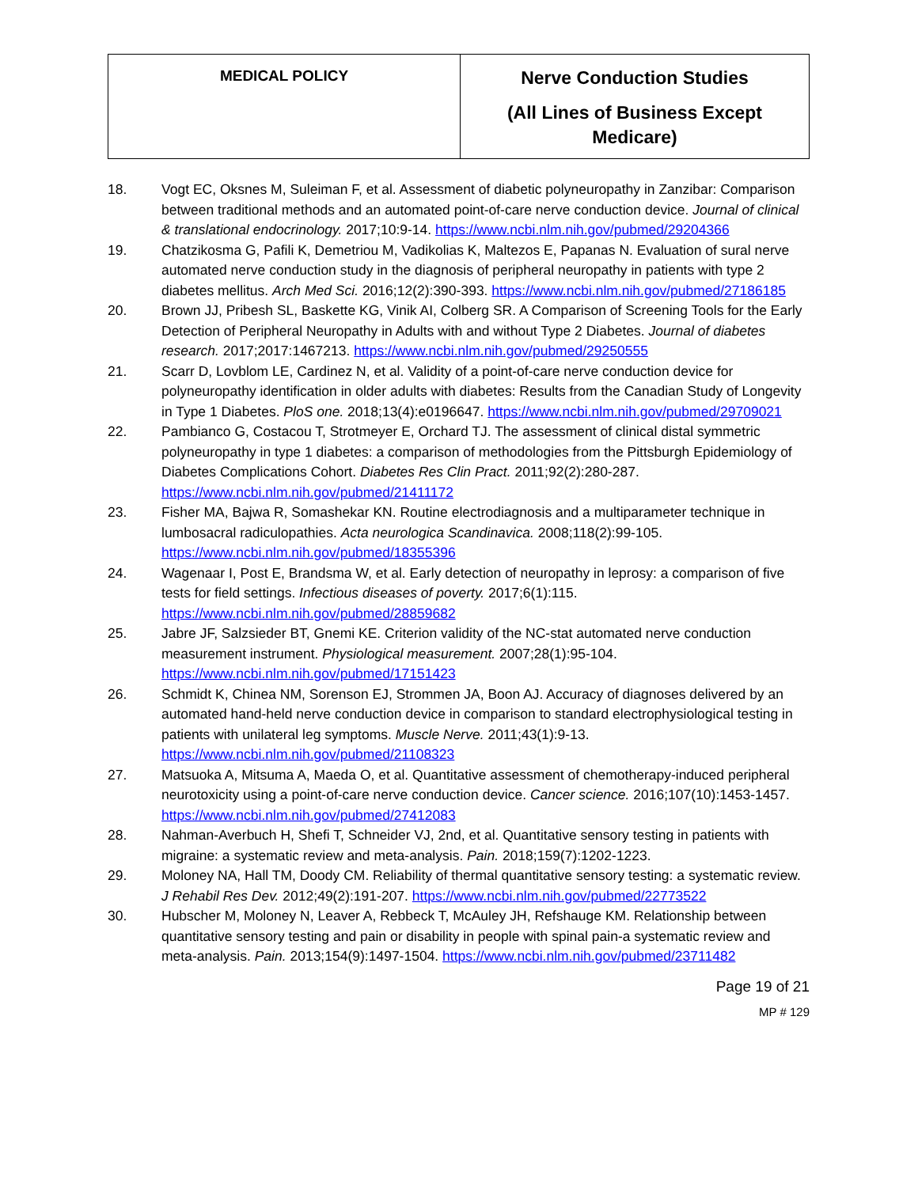| MEDICAL POLICY | Nerve Conduction Studies (All Lines of Business Except Medicare) |
18. Vogt EC, Oksnes M, Suleiman F, et al. Assessment of diabetic polyneuropathy in Zanzibar: Comparison between traditional methods and an automated point-of-care nerve conduction device. Journal of clinical & translational endocrinology. 2017;10:9-14. https://www.ncbi.nlm.nih.gov/pubmed/29204366
19. Chatzikosma G, Pafili K, Demetriou M, Vadikolias K, Maltezos E, Papanas N. Evaluation of sural nerve automated nerve conduction study in the diagnosis of peripheral neuropathy in patients with type 2 diabetes mellitus. Arch Med Sci. 2016;12(2):390-393. https://www.ncbi.nlm.nih.gov/pubmed/27186185
20. Brown JJ, Pribesh SL, Baskette KG, Vinik AI, Colberg SR. A Comparison of Screening Tools for the Early Detection of Peripheral Neuropathy in Adults with and without Type 2 Diabetes. Journal of diabetes research. 2017;2017:1467213. https://www.ncbi.nlm.nih.gov/pubmed/29250555
21. Scarr D, Lovblom LE, Cardinez N, et al. Validity of a point-of-care nerve conduction device for polyneuropathy identification in older adults with diabetes: Results from the Canadian Study of Longevity in Type 1 Diabetes. PloS one. 2018;13(4):e0196647. https://www.ncbi.nlm.nih.gov/pubmed/29709021
22. Pambianco G, Costacou T, Strotmeyer E, Orchard TJ. The assessment of clinical distal symmetric polyneuropathy in type 1 diabetes: a comparison of methodologies from the Pittsburgh Epidemiology of Diabetes Complications Cohort. Diabetes Res Clin Pract. 2011;92(2):280-287. https://www.ncbi.nlm.nih.gov/pubmed/21411172
23. Fisher MA, Bajwa R, Somashekar KN. Routine electrodiagnosis and a multiparameter technique in lumbosacral radiculopathies. Acta neurologica Scandinavica. 2008;118(2):99-105. https://www.ncbi.nlm.nih.gov/pubmed/18355396
24. Wagenaar I, Post E, Brandsma W, et al. Early detection of neuropathy in leprosy: a comparison of five tests for field settings. Infectious diseases of poverty. 2017;6(1):115. https://www.ncbi.nlm.nih.gov/pubmed/28859682
25. Jabre JF, Salzsieder BT, Gnemi KE. Criterion validity of the NC-stat automated nerve conduction measurement instrument. Physiological measurement. 2007;28(1):95-104. https://www.ncbi.nlm.nih.gov/pubmed/17151423
26. Schmidt K, Chinea NM, Sorenson EJ, Strommen JA, Boon AJ. Accuracy of diagnoses delivered by an automated hand-held nerve conduction device in comparison to standard electrophysiological testing in patients with unilateral leg symptoms. Muscle Nerve. 2011;43(1):9-13. https://www.ncbi.nlm.nih.gov/pubmed/21108323
27. Matsuoka A, Mitsuma A, Maeda O, et al. Quantitative assessment of chemotherapy-induced peripheral neurotoxicity using a point-of-care nerve conduction device. Cancer science. 2016;107(10):1453-1457. https://www.ncbi.nlm.nih.gov/pubmed/27412083
28. Nahman-Averbuch H, Shefi T, Schneider VJ, 2nd, et al. Quantitative sensory testing in patients with migraine: a systematic review and meta-analysis. Pain. 2018;159(7):1202-1223.
29. Moloney NA, Hall TM, Doody CM. Reliability of thermal quantitative sensory testing: a systematic review. J Rehabil Res Dev. 2012;49(2):191-207. https://www.ncbi.nlm.nih.gov/pubmed/22773522
30. Hubscher M, Moloney N, Leaver A, Rebbeck T, McAuley JH, Refshauge KM. Relationship between quantitative sensory testing and pain or disability in people with spinal pain-a systematic review and meta-analysis. Pain. 2013;154(9):1497-1504. https://www.ncbi.nlm.nih.gov/pubmed/23711482
Page 19 of 21
MP # 129